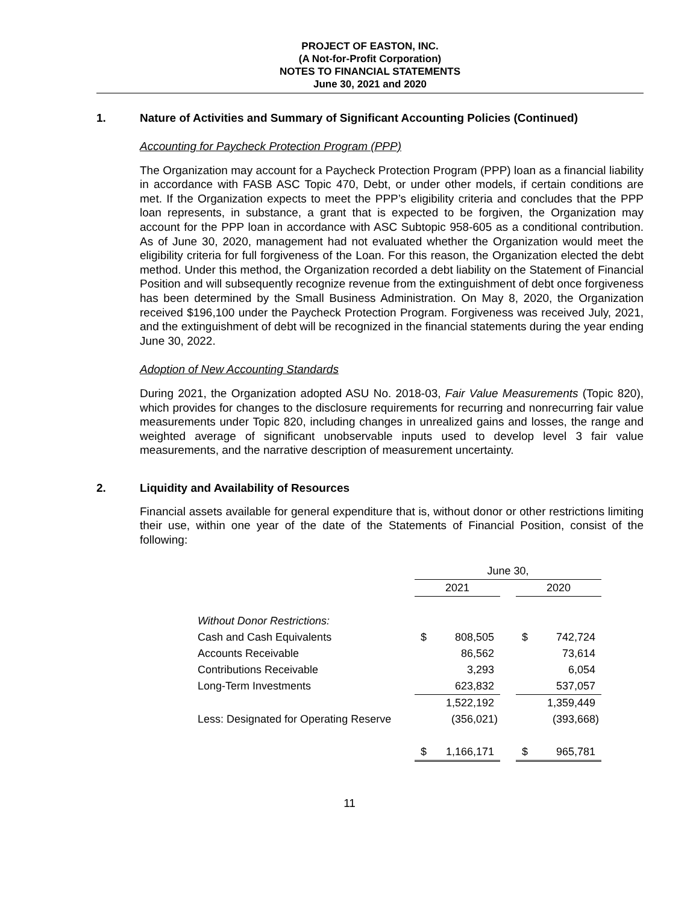PROJECT OF EASTON, INC.
(A Not-for-Profit Corporation)
NOTES TO FINANCIAL STATEMENTS
June 30, 2021 and 2020
1. Nature of Activities and Summary of Significant Accounting Policies (Continued)
Accounting for Paycheck Protection Program (PPP)
The Organization may account for a Paycheck Protection Program (PPP) loan as a financial liability in accordance with FASB ASC Topic 470, Debt, or under other models, if certain conditions are met. If the Organization expects to meet the PPP’s eligibility criteria and concludes that the PPP loan represents, in substance, a grant that is expected to be forgiven, the Organization may account for the PPP loan in accordance with ASC Subtopic 958-605 as a conditional contribution. As of June 30, 2020, management had not evaluated whether the Organization would meet the eligibility criteria for full forgiveness of the Loan. For this reason, the Organization elected the debt method. Under this method, the Organization recorded a debt liability on the Statement of Financial Position and will subsequently recognize revenue from the extinguishment of debt once forgiveness has been determined by the Small Business Administration. On May 8, 2020, the Organization received $196,100 under the Paycheck Protection Program. Forgiveness was received July, 2021, and the extinguishment of debt will be recognized in the financial statements during the year ending June 30, 2022.
Adoption of New Accounting Standards
During 2021, the Organization adopted ASU No. 2018-03, Fair Value Measurements (Topic 820), which provides for changes to the disclosure requirements for recurring and nonrecurring fair value measurements under Topic 820, including changes in unrealized gains and losses, the range and weighted average of significant unobservable inputs used to develop level 3 fair value measurements, and the narrative description of measurement uncertainty.
2. Liquidity and Availability of Resources
Financial assets available for general expenditure that is, without donor or other restrictions limiting their use, within one year of the date of the Statements of Financial Position, consist of the following:
| | June 30, | | | | |
| | 2021 | | | 2020 | |
| Without Donor Restrictions: | | | | | |
| Cash and Cash Equivalents | $ | 808,505 | | $ | 742,724 |
| Accounts Receivable | | 86,562 | | | 73,614 |
| Contributions Receivable | | 3,293 | | | 6,054 |
| Long-Term Investments | | 623,832 | | | 537,057 |
| | | 1,522,192 | | | 1,359,449 |
| Less: Designated for Operating Reserve | | (356,021) | | | (393,668) |
| | $ | 1,166,171 | | $ | 965,781 |
11